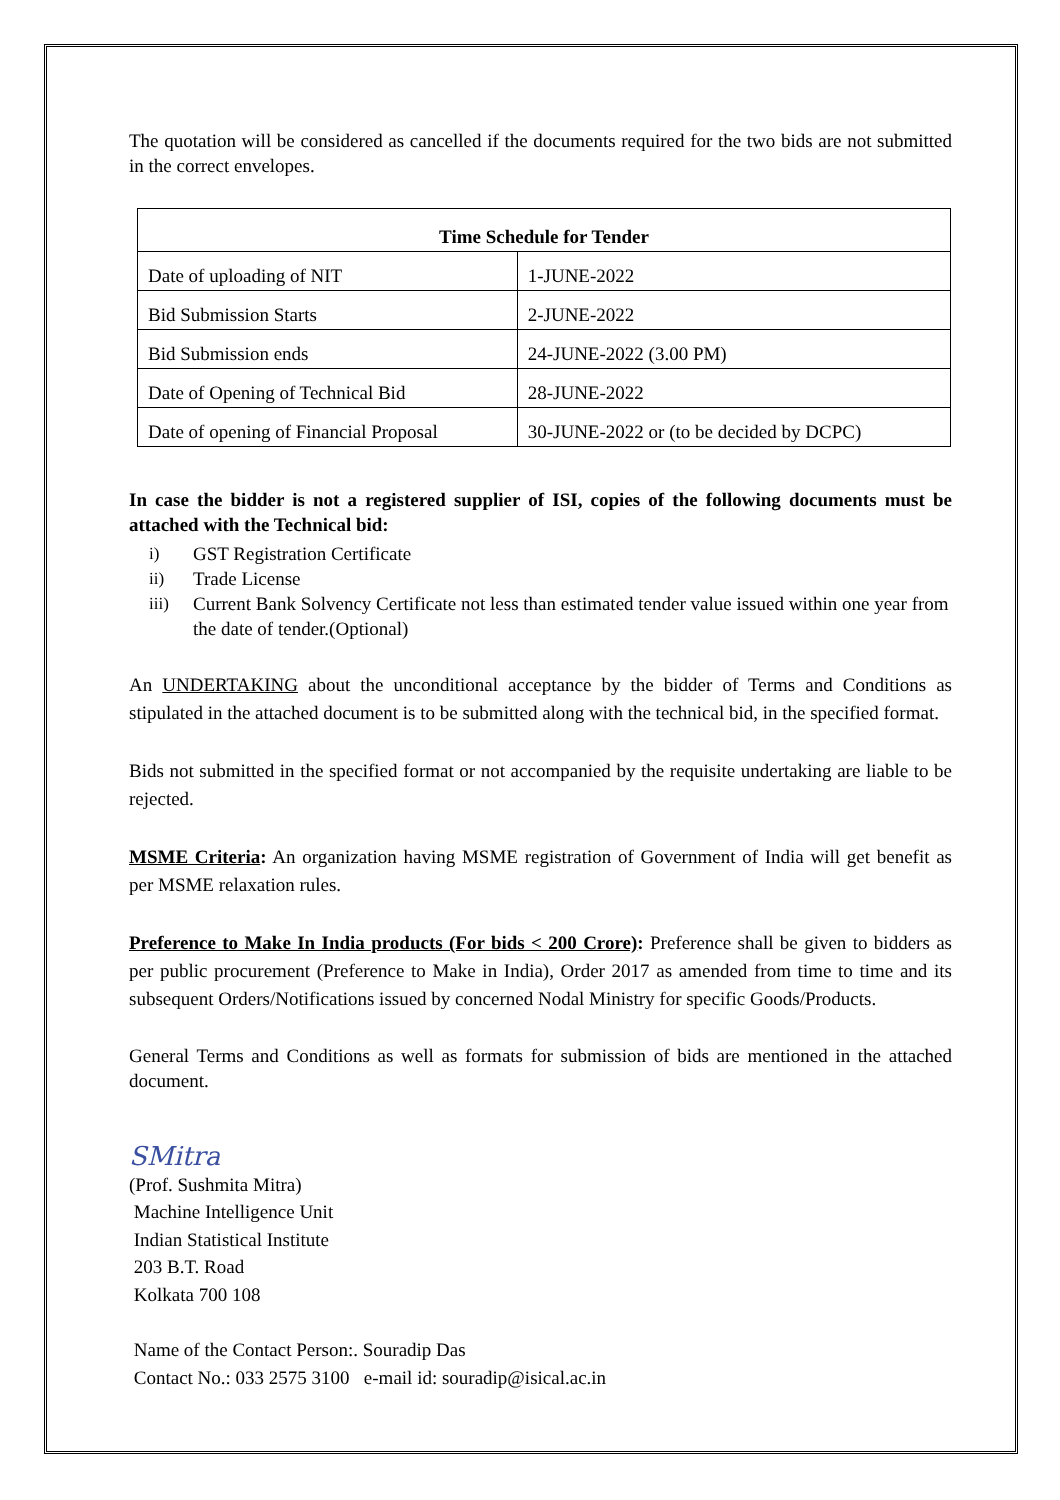The quotation will be considered as cancelled if the documents required for the two bids are not submitted in the correct envelopes.
| Time Schedule for Tender | |
| --- | --- |
| Date of uploading of NIT | 1-JUNE-2022 |
| Bid Submission Starts | 2-JUNE-2022 |
| Bid Submission ends | 24-JUNE-2022 (3.00 PM) |
| Date of Opening of Technical Bid | 28-JUNE-2022 |
| Date of opening of Financial Proposal | 30-JUNE-2022 or (to be decided by DCPC) |
In case the bidder is not a registered supplier of ISI, copies of the following documents must be attached with the Technical bid:
i) GST Registration Certificate
ii) Trade License
iii) Current Bank Solvency Certificate not less than estimated tender value issued within one year from the date of tender.(Optional)
An UNDERTAKING about the unconditional acceptance by the bidder of Terms and Conditions as stipulated in the attached document is to be submitted along with the technical bid, in the specified format.
Bids not submitted in the specified format or not accompanied by the requisite undertaking are liable to be rejected.
MSME Criteria: An organization having MSME registration of Government of India will get benefit as per MSME relaxation rules.
Preference to Make In India products (For bids < 200 Crore): Preference shall be given to bidders as per public procurement (Preference to Make in India), Order 2017 as amended from time to time and its subsequent Orders/Notifications issued by concerned Nodal Ministry for specific Goods/Products.
General Terms and Conditions as well as formats for submission of bids are mentioned in the attached document.
SMitra
(Prof. Sushmita Mitra)
Machine Intelligence Unit
Indian Statistical Institute
203 B.T. Road
Kolkata 700 108
Name of the Contact Person:. Souradip Das
Contact No.: 033 2575 3100 e-mail id: souradip@isical.ac.in